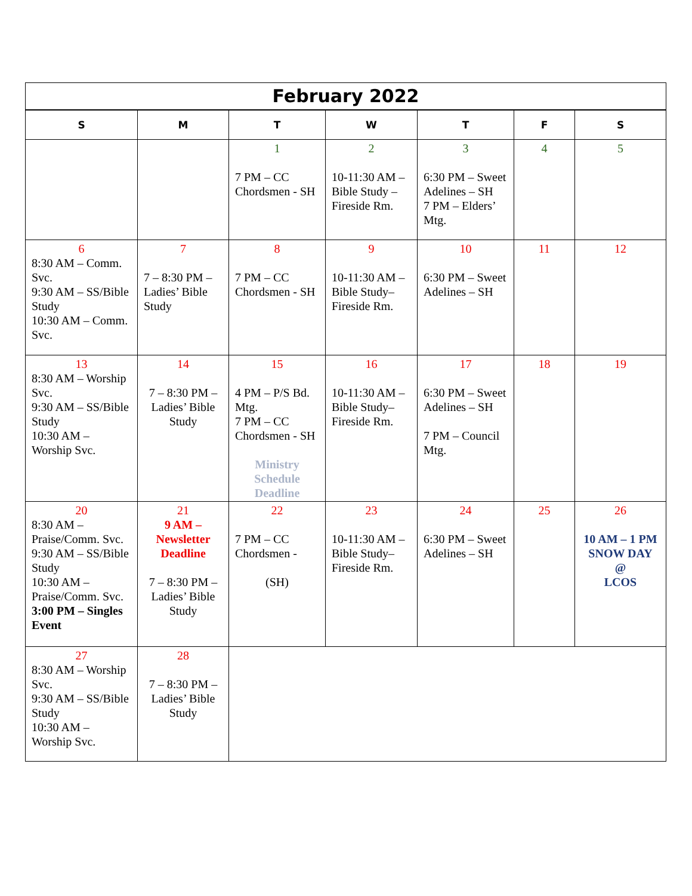| February 2022 | | | | | | |
| --- | --- | --- | --- | --- | --- | --- |
| S | M | T | W | T | F | S |
| | | 1 7 PM – CC Chordsmen - SH | 2 10-11:30 AM – Bible Study – Fireside Rm. | 3 6:30 PM – Sweet Adelines – SH 7 PM – Elders’ Mtg. | 4 | 5 |
| 6 8:30 AM – Comm. Svc. 9:30 AM – SS/Bible Study 10:30 AM – Comm. Svc. | 7 7 – 8:30 PM – Ladies’ Bible Study | 8 7 PM – CC Chordsmen - SH | 9 10-11:30 AM – Bible Study– Fireside Rm. | 10 6:30 PM – Sweet Adelines – SH | 11 | 12 |
| 13 8:30 AM – Worship Svc. 9:30 AM – SS/Bible Study 10:30 AM – Worship Svc. | 14 7 – 8:30 PM – Ladies’ Bible Study | 15 4 PM – P/S Bd. Mtg. 7 PM – CC Chordsmen - SH Ministry Schedule Deadline | 16 10-11:30 AM – Bible Study– Fireside Rm. | 17 6:30 PM – Sweet Adelines – SH 7 PM – Council Mtg. | 18 | 19 |
| 20 8:30 AM – Praise/Comm. Svc. 9:30 AM – SS/Bible Study 10:30 AM – Praise/Comm. Svc. 3:00 PM – Singles Event | 21 9 AM – Newsletter Deadline 7 – 8:30 PM – Ladies’ Bible Study | 22 7 PM – CC Chordsmen - (SH) | 23 10-11:30 AM – Bible Study– Fireside Rm. | 24 6:30 PM – Sweet Adelines – SH | 25 | 26 10 AM – 1 PM SNOW DAY @ LCOS |
| 27 8:30 AM – Worship Svc. 9:30 AM – SS/Bible Study 10:30 AM – Worship Svc. | 28 7 – 8:30 PM – Ladies’ Bible Study | | | | | |